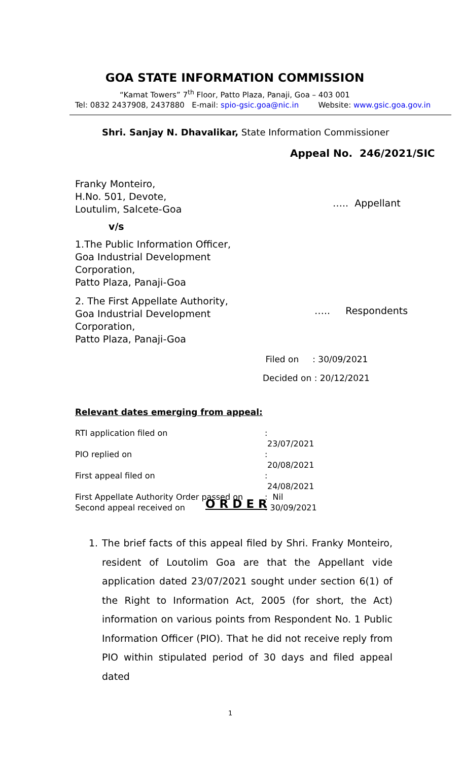GOA STATE INFORMATION COMMISSION
“Kamat Towers” 7<sup>th</sup> Floor, Patto Plaza, Panaji, Goa – 403 001
Tel: 0832 2437908, 2437880 E-mail: spio-gsic.goa@nic.in Website: www.gsic.goa.gov.in
Shri. Sanjay N. Dhavalikar, State Information Commissioner
Appeal No. 246/2021/SIC
Franky Monteiro,
H.No. 501, Devote,
Loutulim, Salcete-Goa
….. Appellant
v/s
1.The Public Information Officer,
Goa Industrial Development
Corporation,
Patto Plaza, Panaji-Goa
2. The First Appellate Authority,
Goa Industrial Development
Corporation,
Patto Plaza, Panaji-Goa
….. Respondents
Filed on : 30/09/2021
Decided on : 20/12/2021
Relevant dates emerging from appeal:
| RTI application filed on | : 23/07/2021 |
| PIO replied on | : 20/08/2021 |
| First appeal filed on | : 24/08/2021 |
| First Appellate Authority Order passed on | : Nil |
| Second appeal received on | : 30/09/2021 |
O R D E R
1. The brief facts of this appeal filed by Shri. Franky Monteiro, resident of Loutolim Goa are that the Appellant vide application dated 23/07/2021 sought under section 6(1) of the Right to Information Act, 2005 (for short, the Act) information on various points from Respondent No. 1 Public Information Officer (PIO). That he did not receive reply from PIO within stipulated period of 30 days and filed appeal dated
1